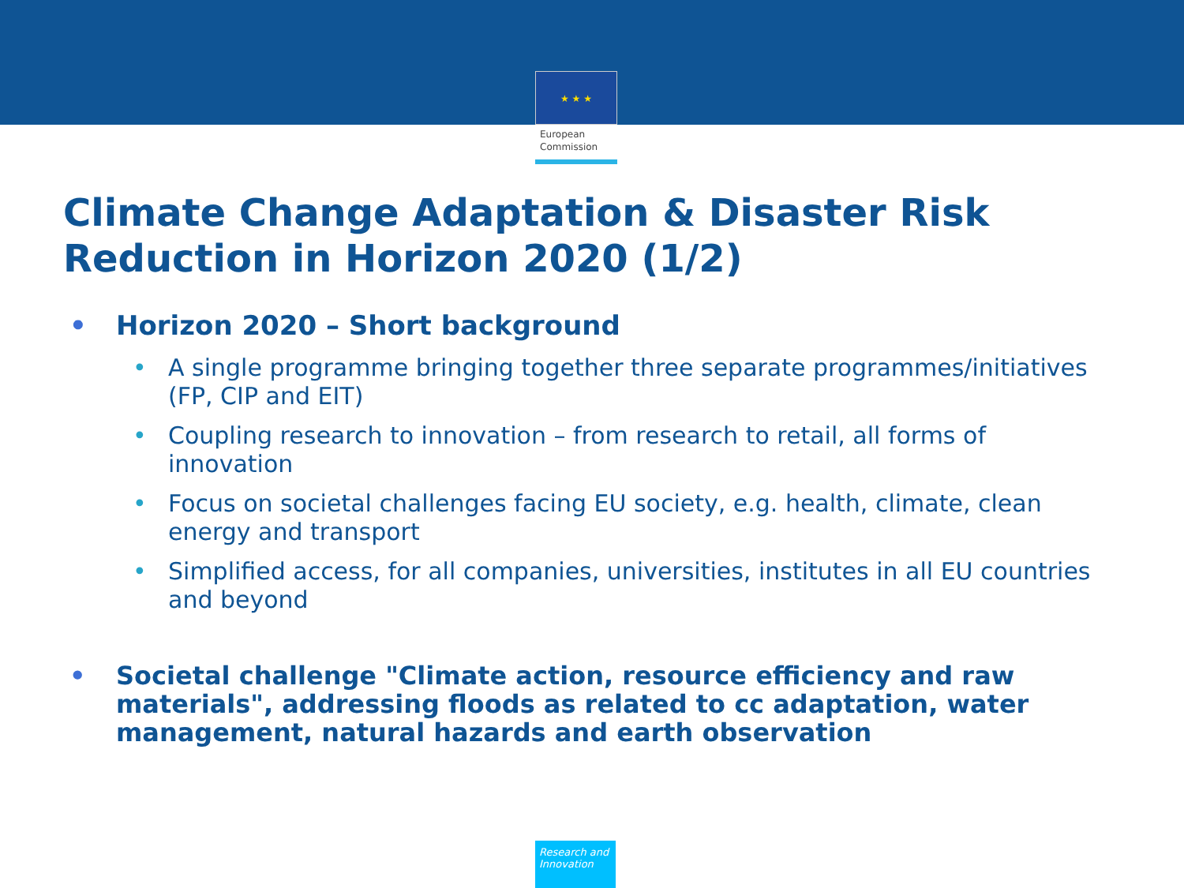★ ★ ★
European
Commission
Climate Change Adaptation & Disaster Risk Reduction in Horizon 2020 (1/2)
• Horizon 2020 – Short background
• A single programme bringing together three separate programmes/initiatives (FP, CIP and EIT)
• Coupling research to innovation – from research to retail, all forms of innovation
• Focus on societal challenges facing EU society, e.g. health, climate, clean energy and transport
• Simplified access, for all companies, universities, institutes in all EU countries and beyond
• Societal challenge "Climate action, resource efficiency and raw materials", addressing floods as related to cc adaptation, water management, natural hazards and earth observation
Research and Innovation